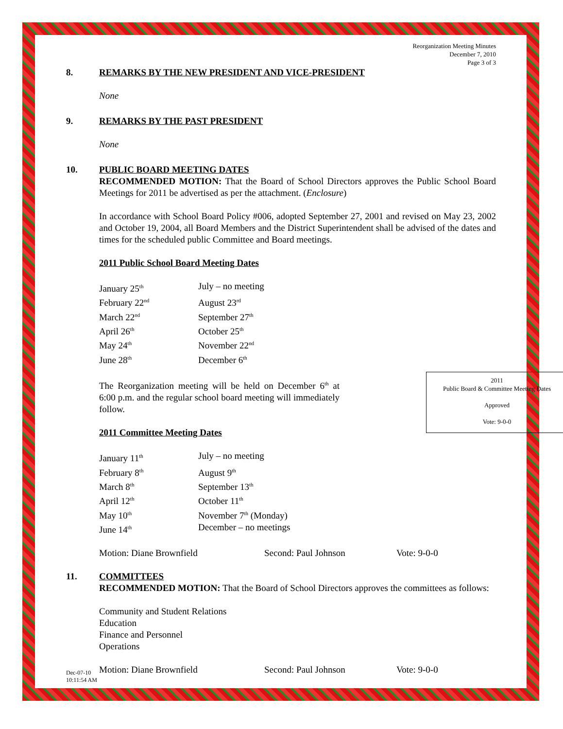Reorganization Meeting Minutes
December 7, 2010
Page 3 of 3
8. REMARKS BY THE NEW PRESIDENT AND VICE-PRESIDENT
None
9. REMARKS BY THE PAST PRESIDENT
None
10. PUBLIC BOARD MEETING DATES
RECOMMENDED MOTION: That the Board of School Directors approves the Public School Board Meetings for 2011 be advertised as per the attachment. (Enclosure)
In accordance with School Board Policy #006, adopted September 27, 2001 and revised on May 23, 2002 and October 19, 2004, all Board Members and the District Superintendent shall be advised of the dates and times for the scheduled public Committee and Board meetings.
2011 Public School Board Meeting Dates
| January 25<sup>th</sup> | July – no meeting |
| February 22<sup>nd</sup> | August 23<sup>rd</sup> |
| March 22<sup>nd</sup> | September 27<sup>th</sup> |
| April 26<sup>th</sup> | October 25<sup>th</sup> |
| May 24<sup>th</sup> | November 22<sup>nd</sup> |
| June 28<sup>th</sup> | December 6<sup>th</sup> |
2011
Public Board & Committee Meeting Dates
Approved
Vote: 9-0-0
The Reorganization meeting will be held on December 6<sup>th</sup> at 6:00 p.m. and the regular school board meeting will immediately follow.
2011 Committee Meeting Dates
| January 11<sup>th</sup> | July – no meeting |
| February 8<sup>th</sup> | August 9<sup>th</sup> |
| March 8<sup>th</sup> | September 13<sup>th</sup> |
| April 12<sup>th</sup> | October 11<sup>th</sup> |
| May 10<sup>th</sup> | November 7<sup>th</sup> (Monday) |
| June 14<sup>th</sup> | December – no meetings |
| Motion: Diane Brownfield | Second: Paul Johnson | Vote: 9-0-0 |
11. COMMITTEES
RECOMMENDED MOTION: That the Board of School Directors approves the committees as follows:
Community and Student Relations
Education
Finance and Personnel
Operations
| Motion: Diane Brownfield | Second: Paul Johnson | Vote: 9-0-0 |
Dec-07-10
10:11:54 AM